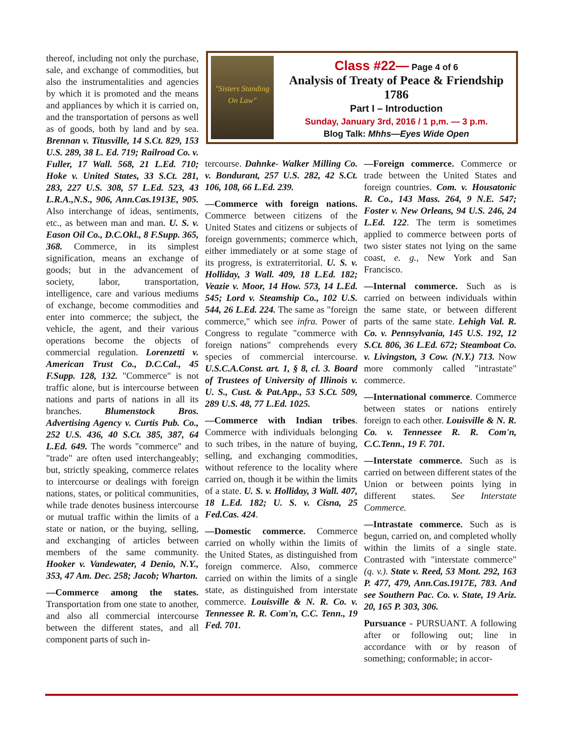thereof, including not only the purchase, sale, and exchange of commodities, but also the instrumentalities and agencies by which it is promoted and the means and appliances by which it is carried on, and the transportation of persons as well as of goods, both by land and by sea. Brennan v. Titusville, 14 S.Ct. 829, 153 U.S. 289, 38 L. Ed. 719; Railroad Co. v. Fuller, 17 Wall. 568, 21 L.Ed. 710; Hoke v. United States, 33 S.Ct. 281, 283, 227 U.S. 308, 57 L.Ed. 523, 43 L.R.A.,N.S., 906, Ann.Cas.1913E, 905. Also interchange of ideas, sentiments, etc., as between man and man. U. S. v. Eason Oil Co., D.C.Okl., 8 F.Supp. 365, 368. Commerce, in its simplest signification, means an exchange of goods; but in the advancement of society, labor, transportation, intelligence, care and various mediums of exchange, become commodities and enter into commerce; the subject, the vehicle, the agent, and their various operations become the objects of commercial regulation. Lorenzetti v. American Trust Co., D.C.Cal., 45 F.Supp. 128, 132. "Commerce" is not traffic alone, but is intercourse between nations and parts of nations in all its branches. Blumenstock Bros. Advertising Agency v. Curtis Pub. Co., 252 U.S. 436, 40 S.Ct. 385, 387, 64 L.Ed. 649. The words "commerce" and "trade" are often used interchangeably; but, strictly speaking, commerce relates to intercourse or dealings with foreign nations, states, or political communities, while trade denotes business intercourse or mutual traffic within the limits of a state or nation, or the buying, selling, and exchanging of articles between members of the same community. Hooker v. Vandewater, 4 Denio, N.Y., 353, 47 Am. Dec. 258; Jacob; Wharton.
—Commerce among the states. Transportation from one state to another, and also all commercial intercourse between the different states, and all component parts of such in-
"Sisters Standing On Law"
Class #22— Page 4 of 6
Analysis of Treaty of Peace & Friendship
1786
Part I – Introduction
Sunday, January 3rd, 2016 / 1 p,m. — 3 p.m.
Blog Talk: Mhhs—Eyes Wide Open
tercourse. Dahnke- Walker Milling Co. v. Bondurant, 257 U.S. 282, 42 S.Ct. 106, 108, 66 L.Ed. 239.
—Commerce with foreign nations. Commerce between citizens of the United States and citizens or subjects of foreign governments; commerce which, either immediately or at some stage of its progress, is extraterritorial. U. S. v. Holliday, 3 Wall. 409, 18 L.Ed. 182; Veazie v. Moor, 14 How. 573, 14 L.Ed. 545; Lord v. Steamship Co., 102 U.S. 544, 26 L.Ed. 224. The same as "foreign commerce," which see infra. Power of Congress to regulate "commerce with foreign nations" comprehends every species of commercial intercourse. U.S.C.A.Const. art. 1, § 8, cl. 3. Board of Trustees of University of Illinois v. U. S., Cust. & Pat.App., 53 S.Ct. 509, 289 U.S. 48, 77 L.Ed. 1025.
—Commerce with Indian tribes. Commerce with individuals belonging to such tribes, in the nature of buying, selling, and exchanging commodities, without reference to the locality where carried on, though it be within the limits of a state. U. S. v. Holliday, 3 Wall. 407, 18 L.Ed. 182; U. S. v. Cisna, 25 Fed.Cas. 424.
—Domestic commerce. Commerce carried on wholly within the limits of the United States, as distinguished from foreign commerce. Also, commerce carried on within the limits of a single state, as distinguished from interstate commerce. Louisville & N. R. Co. v. Tennessee R. R. Com'n, C.C. Tenn., 19 Fed. 701.
—Foreign commerce. Commerce or trade between the United States and foreign countries. Com. v. Housatonic R. Co., 143 Mass. 264, 9 N.E. 547; Foster v. New Orleans, 94 U.S. 246, 24 L.Ed. 122. The term is sometimes applied to commerce between ports of two sister states not lying on the same coast, e. g., New York and San Francisco.
—Internal commerce. Such as is carried on between individuals within the same state, or between different parts of the same state. Lehigh Val. R. Co. v. Pennsylvania, 145 U.S. 192, 12 S.Ct. 806, 36 L.Ed. 672; Steamboat Co. v. Livingston, 3 Cow. (N.Y.) 713. Now more commonly called "intrastate" commerce.
—International commerce. Commerce between states or nations entirely foreign to each other. Louisville & N. R. Co. v. Tennessee R. R. Com'n, C.C.Tenn., 19 F. 701.
—Interstate commerce. Such as is carried on between different states of the Union or between points lying in different states. See Interstate Commerce.
—Intrastate commerce. Such as is begun, carried on, and completed wholly within the limits of a single state. Contrasted with "interstate commerce" (q. v.). State v. Reed, 53 Mont. 292, 163 P. 477, 479, Ann.Cas.1917E, 783. And see Southern Pac. Co. v. State, 19 Ariz. 20, 165 P. 303, 306.
Pursuance - PURSUANT. A following after or following out; line in accordance with or by reason of something; conformable; in accor-